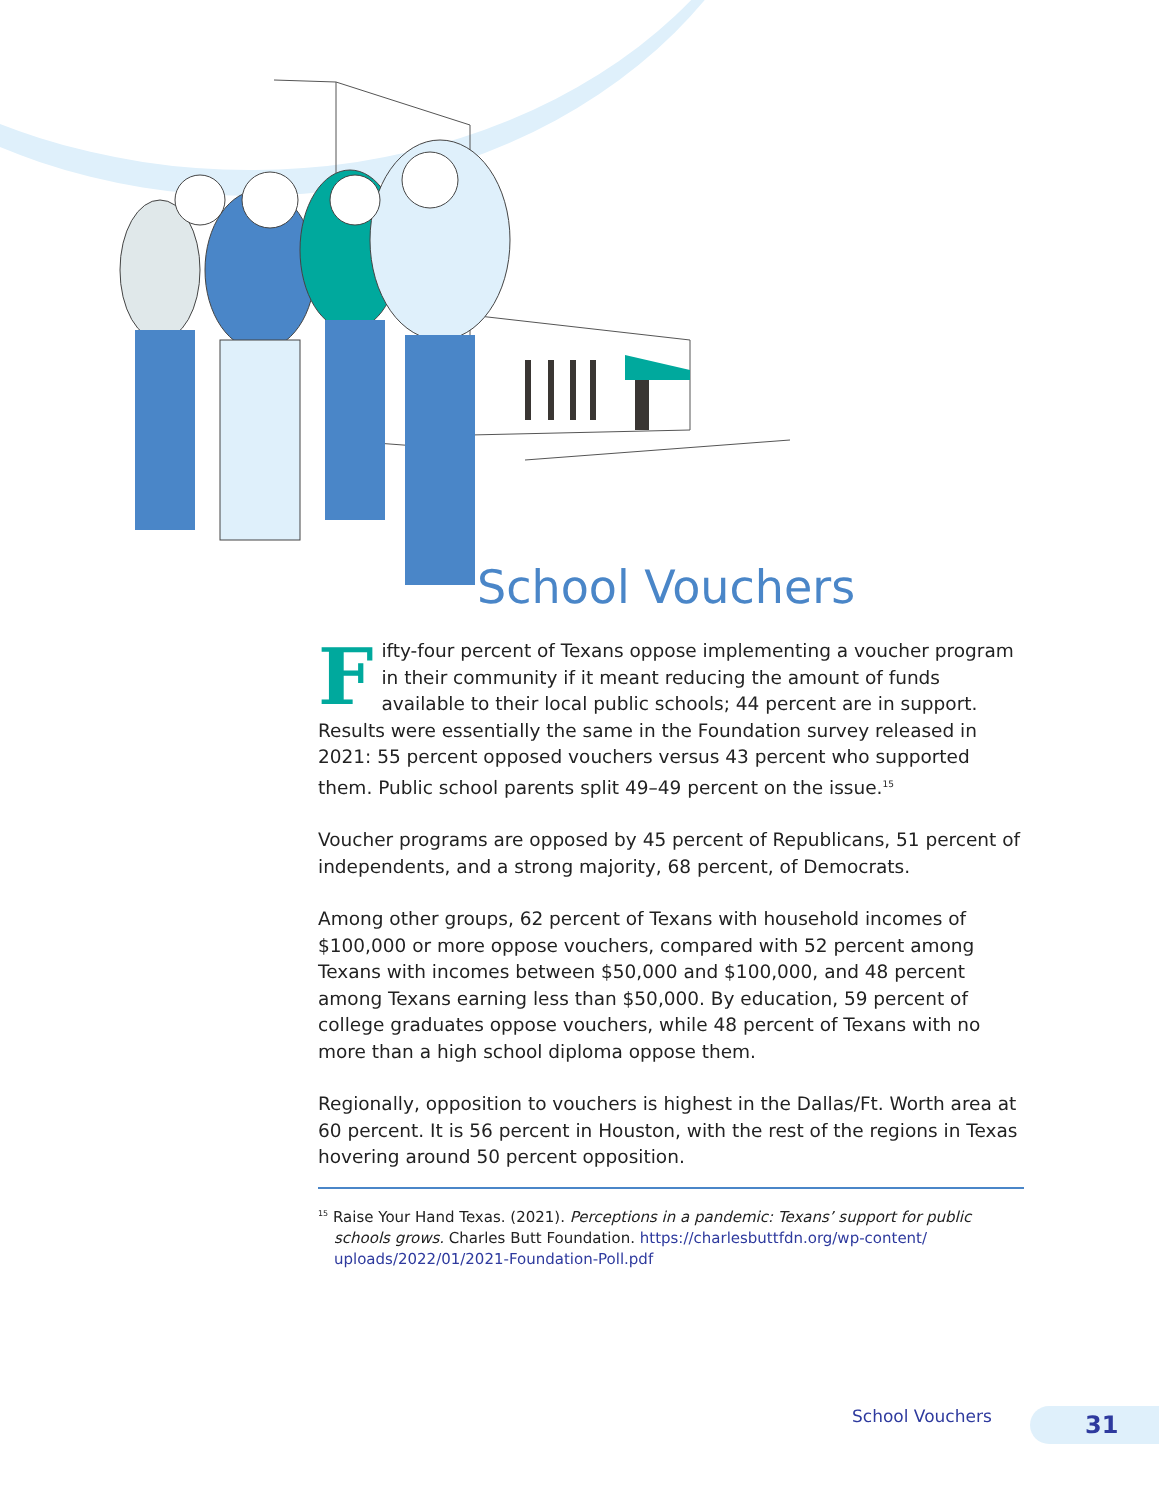School Vouchers
Fifty-four percent of Texans oppose implementing a voucher program in their community if it meant reducing the amount of funds available to their local public schools; 44 percent are in support. Results were essentially the same in the Foundation survey released in 2021: 55 percent opposed vouchers versus 43 percent who supported them. Public school parents split 49–49 percent on the issue.<sup>15</sup>
Voucher programs are opposed by 45 percent of Republicans, 51 percent of independents, and a strong majority, 68 percent, of Democrats.
Among other groups, 62 percent of Texans with household incomes of $100,000 or more oppose vouchers, compared with 52 percent among Texans with incomes between $50,000 and $100,000, and 48 percent among Texans earning less than $50,000. By education, 59 percent of college graduates oppose vouchers, while 48 percent of Texans with no more than a high school diploma oppose them.
Regionally, opposition to vouchers is highest in the Dallas/Ft. Worth area at 60 percent. It is 56 percent in Houston, with the rest of the regions in Texas hovering around 50 percent opposition.
<sup>15</sup> Raise Your Hand Texas. (2021). Perceptions in a pandemic: Texans’ support for public schools grows. Charles Butt Foundation. https://charlesbuttfdn.org/wp-content/ uploads/2022/01/2021-Foundation-Poll.pdf
School Vouchers 31